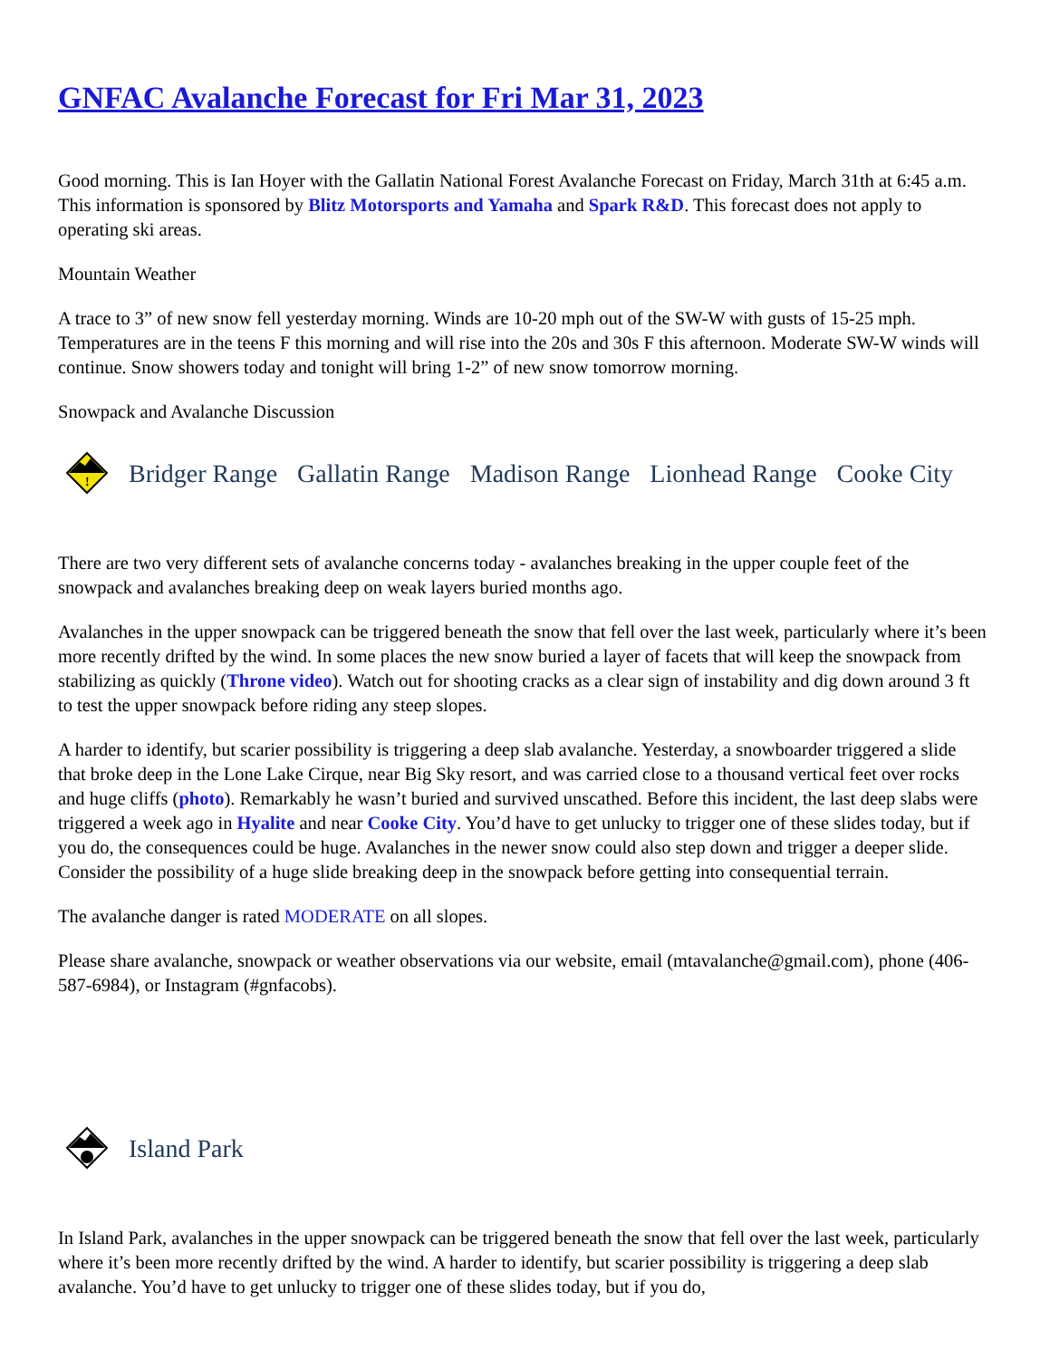GNFAC Avalanche Forecast for Fri Mar 31, 2023
Good morning. This is Ian Hoyer with the Gallatin National Forest Avalanche Forecast on Friday, March 31th at 6:45 a.m. This information is sponsored by Blitz Motorsports and Yamaha and Spark R&D. This forecast does not apply to operating ski areas.
Mountain Weather
A trace to 3” of new snow fell yesterday morning. Winds are 10-20 mph out of the SW-W with gusts of 15-25 mph. Temperatures are in the teens F this morning and will rise into the 20s and 30s F this afternoon. Moderate SW-W winds will continue. Snow showers today and tonight will bring 1-2” of new snow tomorrow morning.
Snowpack and Avalanche Discussion
!
Bridger Range Gallatin Range Madison Range Lionhead Range Cooke City
There are two very different sets of avalanche concerns today - avalanches breaking in the upper couple feet of the snowpack and avalanches breaking deep on weak layers buried months ago.
Avalanches in the upper snowpack can be triggered beneath the snow that fell over the last week, particularly where it’s been more recently drifted by the wind. In some places the new snow buried a layer of facets that will keep the snowpack from stabilizing as quickly (Throne video). Watch out for shooting cracks as a clear sign of instability and dig down around 3 ft to test the upper snowpack before riding any steep slopes.
A harder to identify, but scarier possibility is triggering a deep slab avalanche. Yesterday, a snowboarder triggered a slide that broke deep in the Lone Lake Cirque, near Big Sky resort, and was carried close to a thousand vertical feet over rocks and huge cliffs (photo). Remarkably he wasn’t buried and survived unscathed. Before this incident, the last deep slabs were triggered a week ago in Hyalite and near Cooke City. You’d have to get unlucky to trigger one of these slides today, but if you do, the consequences could be huge. Avalanches in the newer snow could also step down and trigger a deeper slide. Consider the possibility of a huge slide breaking deep in the snowpack before getting into consequential terrain.
The avalanche danger is rated MODERATE on all slopes.
Please share avalanche, snowpack or weather observations via our website, email (mtavalanche@gmail.com), phone (406-587-6984), or Instagram (#gnfacobs).
Island Park
In Island Park, avalanches in the upper snowpack can be triggered beneath the snow that fell over the last week, particularly where it’s been more recently drifted by the wind. A harder to identify, but scarier possibility is triggering a deep slab avalanche. You’d have to get unlucky to trigger one of these slides today, but if you do,